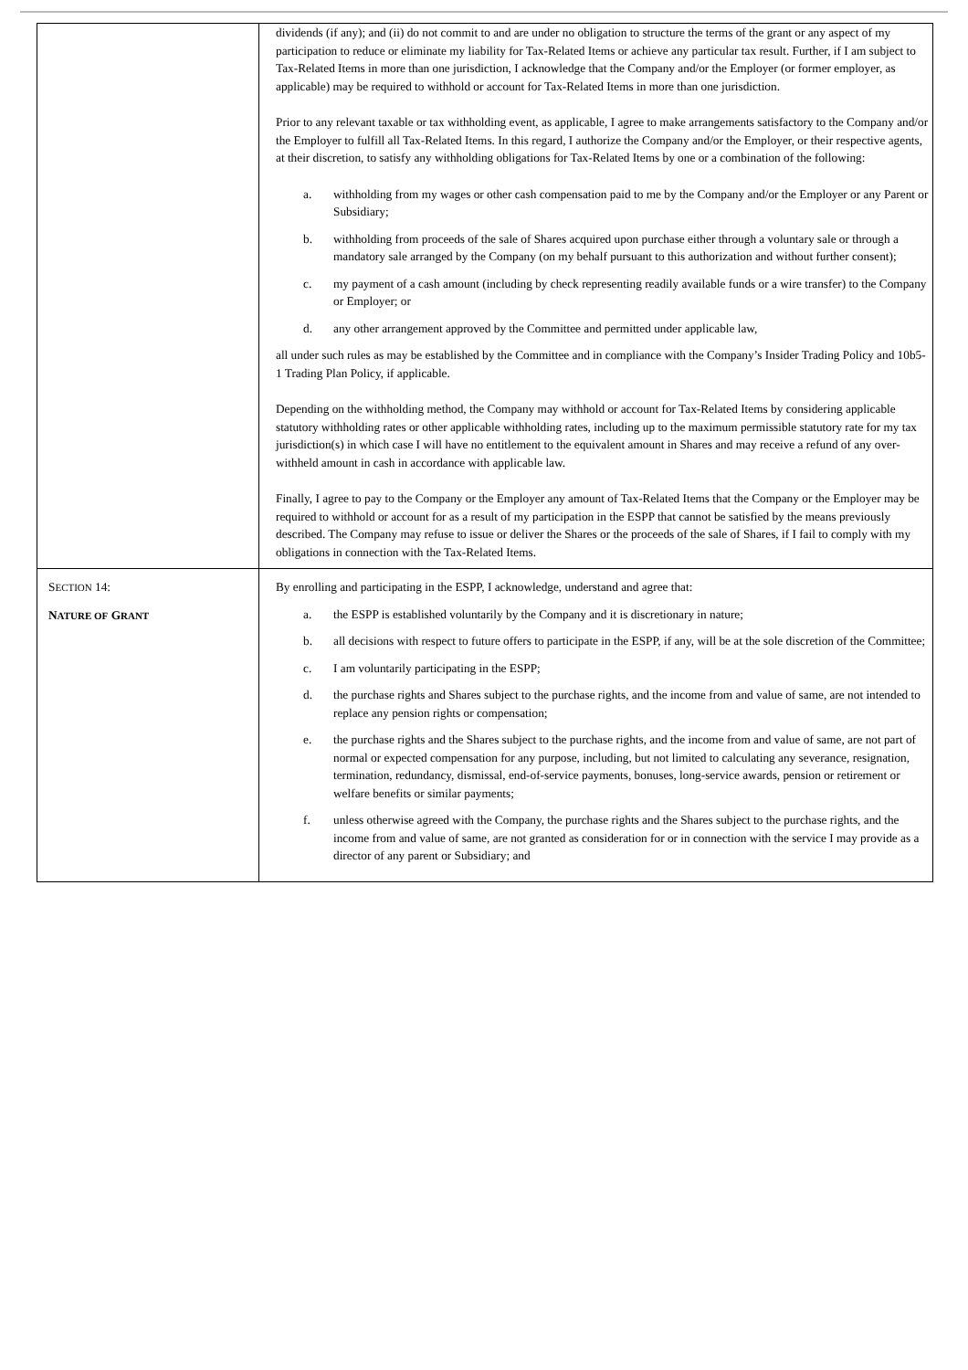| | dividends (if any); and (ii) do not commit to and are under no obligation to structure the terms of the grant or any aspect of my participation to reduce or eliminate my liability for Tax-Related Items or achieve any particular tax result. Further, if I am subject to Tax-Related Items in more than one jurisdiction, I acknowledge that the Company and/or the Employer (or former employer, as applicable) may be required to withhold or account for Tax-Related Items in more than one jurisdiction. Prior to any relevant taxable or tax withholding event, as applicable, I agree to make arrangements satisfactory to the Company and/or the Employer to fulfill all Tax-Related Items. In this regard, I authorize the Company and/or the Employer, or their respective agents, at their discretion, to satisfy any withholding obligations for Tax-Related Items by one or a combination of the following: a. withholding from my wages or other cash compensation paid to me by the Company and/or the Employer or any Parent or Subsidiary; b. withholding from proceeds of the sale of Shares acquired upon purchase either through a voluntary sale or through a mandatory sale arranged by the Company (on my behalf pursuant to this authorization and without further consent); c. my payment of a cash amount (including by check representing readily available funds or a wire transfer) to the Company or Employer; or d. any other arrangement approved by the Committee and permitted under applicable law, all under such rules as may be established by the Committee and in compliance with the Company’s Insider Trading Policy and 10b5-1 Trading Plan Policy, if applicable. Depending on the withholding method, the Company may withhold or account for Tax-Related Items by considering applicable statutory withholding rates or other applicable withholding rates, including up to the maximum permissible statutory rate for my tax jurisdiction(s) in which case I will have no entitlement to the equivalent amount in Shares and may receive a refund of any over-withheld amount in cash in accordance with applicable law. Finally, I agree to pay to the Company or the Employer any amount of Tax-Related Items that the Company or the Employer may be required to withhold or account for as a result of my participation in the ESPP that cannot be satisfied by the means previously described. The Company may refuse to issue or deliver the Shares or the proceeds of the sale of Shares, if I fail to comply with my obligations in connection with the Tax-Related Items. |
| S ECTION 14: N ATURE OF G RANT | By enrolling and participating in the ESPP, I acknowledge, understand and agree that: a. the ESPP is established voluntarily by the Company and it is discretionary in nature; b. all decisions with respect to future offers to participate in the ESPP, if any, will be at the sole discretion of the Committee; c. I am voluntarily participating in the ESPP; d. the purchase rights and Shares subject to the purchase rights, and the income from and value of same, are not intended to replace any pension rights or compensation; e. the purchase rights and the Shares subject to the purchase rights, and the income from and value of same, are not part of normal or expected compensation for any purpose, including, but not limited to calculating any severance, resignation, termination, redundancy, dismissal, end-of-service payments, bonuses, long-service awards, pension or retirement or welfare benefits or similar payments; f. unless otherwise agreed with the Company, the purchase rights and the Shares subject to the purchase rights, and the income from and value of same, are not granted as consideration for or in connection with the service I may provide as a director of any parent or Subsidiary; and |